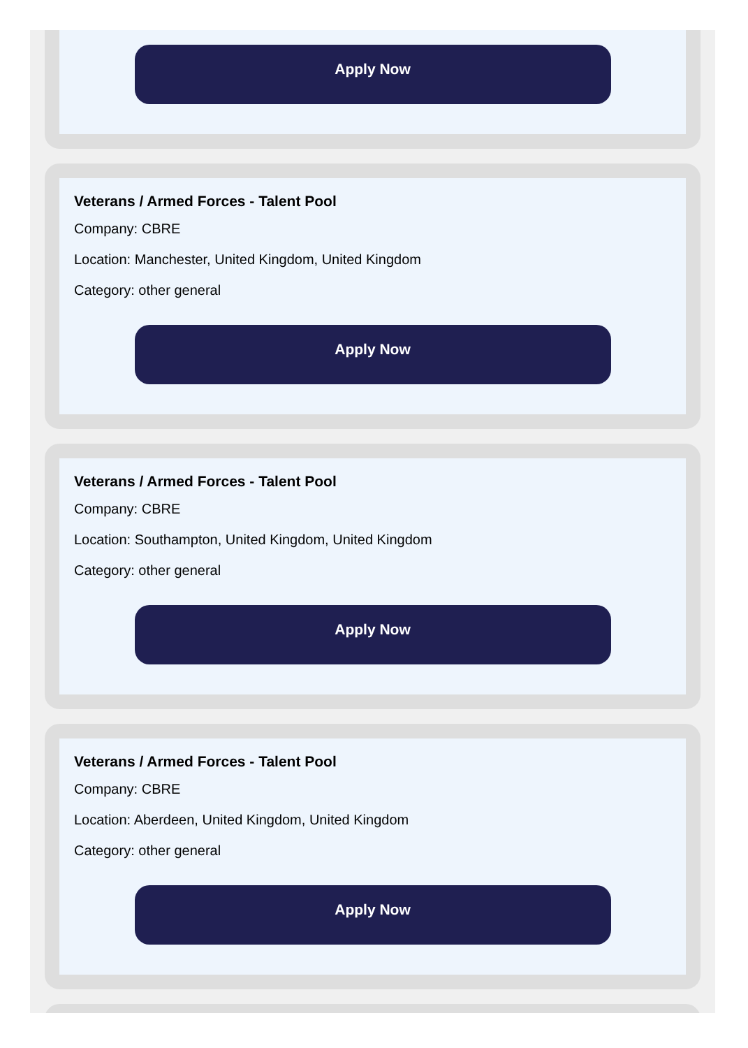Apply Now
Veterans / Armed Forces - Talent Pool
Company: CBRE
Location: Manchester, United Kingdom, United Kingdom
Category: other general
Apply Now
Veterans / Armed Forces - Talent Pool
Company: CBRE
Location: Southampton, United Kingdom, United Kingdom
Category: other general
Apply Now
Veterans / Armed Forces - Talent Pool
Company: CBRE
Location: Aberdeen, United Kingdom, United Kingdom
Category: other general
Apply Now